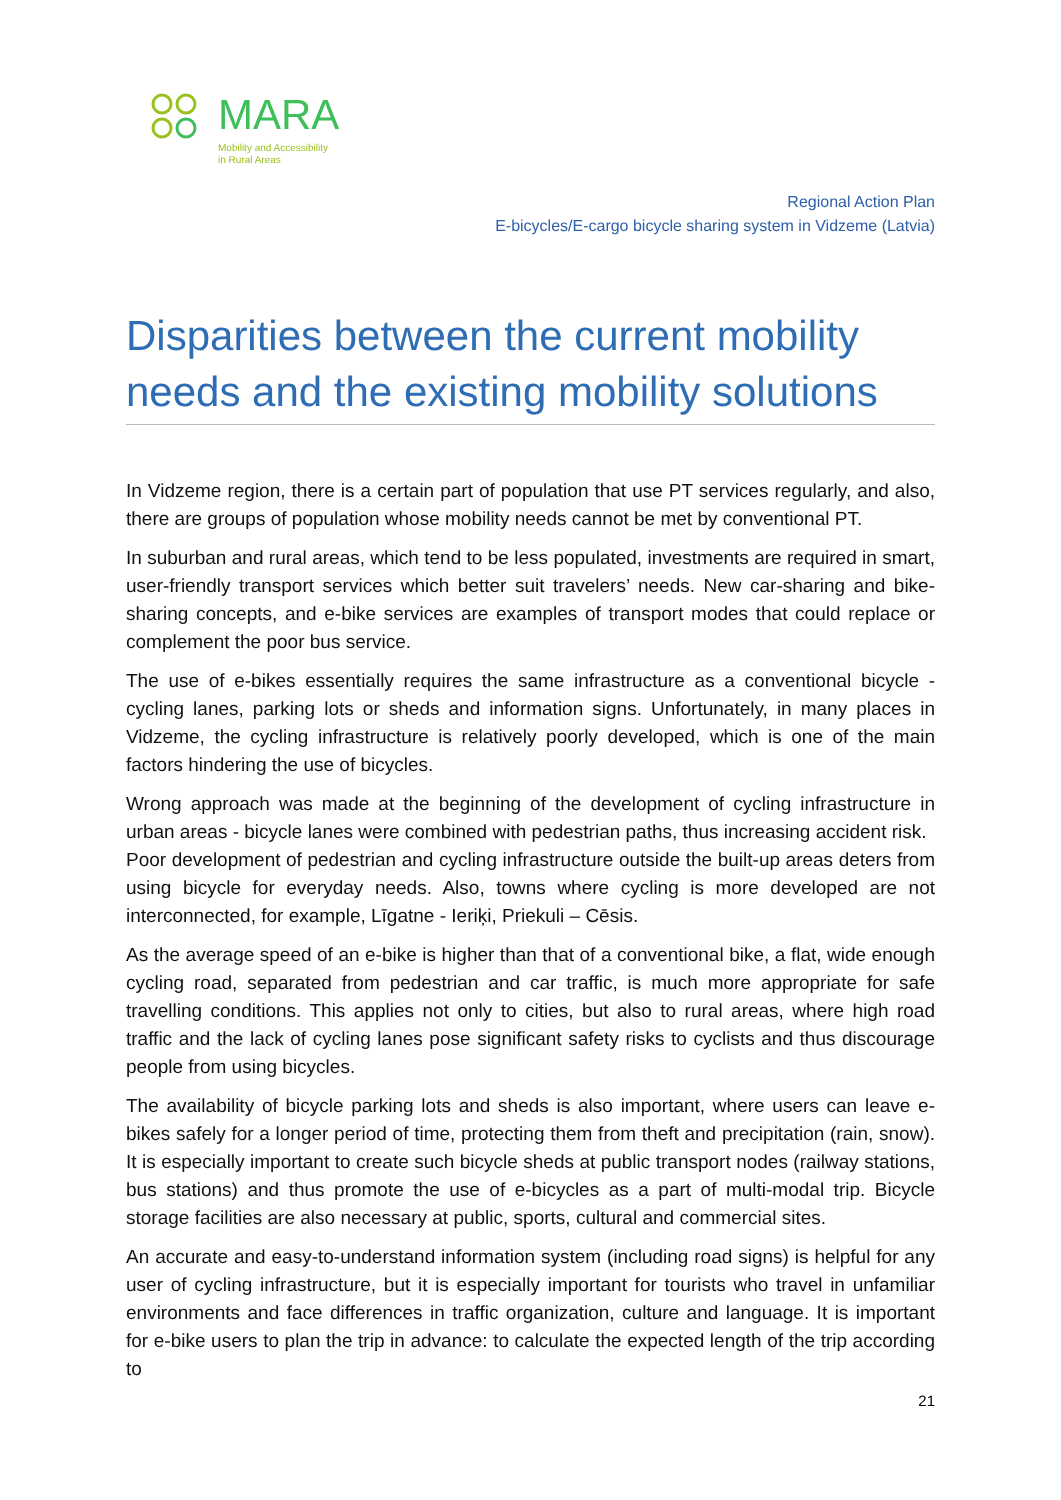MARA
Mobility and Accessibility
in Rural Areas
Regional Action Plan
E-bicycles/E-cargo bicycle sharing system in Vidzeme (Latvia)
Disparities between the current mobility needs and the existing mobility solutions
In Vidzeme region, there is a certain part of population that use PT services regularly, and also, there are groups of population whose mobility needs cannot be met by conventional PT.
In suburban and rural areas, which tend to be less populated, investments are required in smart, user-friendly transport services which better suit travelers’ needs. New car-sharing and bike-sharing concepts, and e-bike services are examples of transport modes that could replace or complement the poor bus service.
The use of e-bikes essentially requires the same infrastructure as a conventional bicycle - cycling lanes, parking lots or sheds and information signs. Unfortunately, in many places in Vidzeme, the cycling infrastructure is relatively poorly developed, which is one of the main factors hindering the use of bicycles.
Wrong approach was made at the beginning of the development of cycling infrastructure in urban areas - bicycle lanes were combined with pedestrian paths, thus increasing accident risk.
Poor development of pedestrian and cycling infrastructure outside the built-up areas deters from using bicycle for everyday needs. Also, towns where cycling is more developed are not interconnected, for example, Līgatne - Ieriķi, Priekuli – Cēsis.
As the average speed of an e-bike is higher than that of a conventional bike, a flat, wide enough cycling road, separated from pedestrian and car traffic, is much more appropriate for safe travelling conditions. This applies not only to cities, but also to rural areas, where high road traffic and the lack of cycling lanes pose significant safety risks to cyclists and thus discourage people from using bicycles.
The availability of bicycle parking lots and sheds is also important, where users can leave e-bikes safely for a longer period of time, protecting them from theft and precipitation (rain, snow). It is especially important to create such bicycle sheds at public transport nodes (railway stations, bus stations) and thus promote the use of e-bicycles as a part of multi-modal trip. Bicycle storage facilities are also necessary at public, sports, cultural and commercial sites.
An accurate and easy-to-understand information system (including road signs) is helpful for any user of cycling infrastructure, but it is especially important for tourists who travel in unfamiliar environments and face differences in traffic organization, culture and language. It is important for e-bike users to plan the trip in advance: to calculate the expected length of the trip according to
21